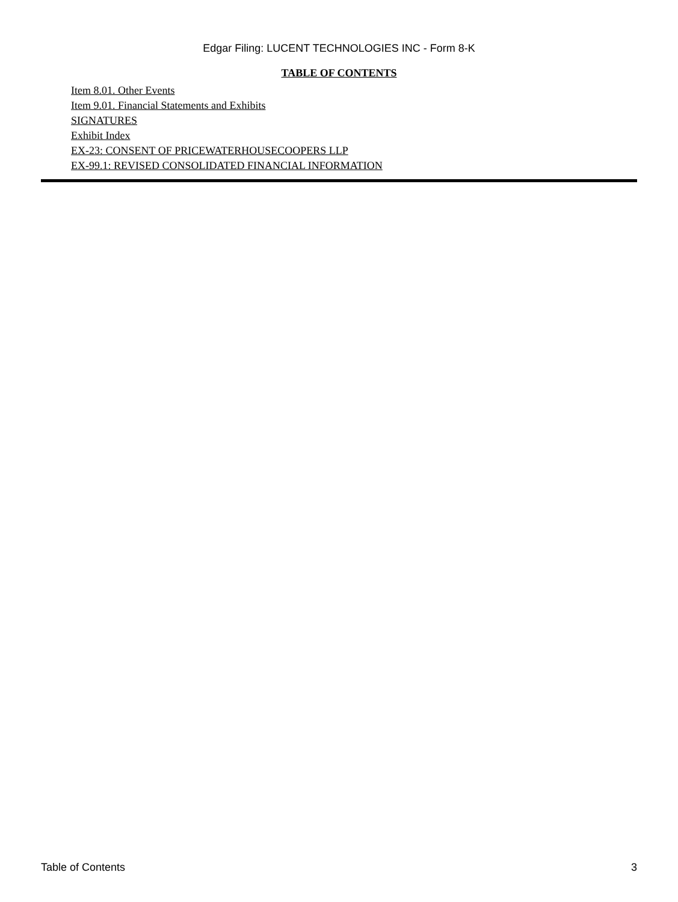Edgar Filing: LUCENT TECHNOLOGIES INC - Form 8-K
TABLE OF CONTENTS
Item 8.01. Other Events
Item 9.01. Financial Statements and Exhibits
SIGNATURES
Exhibit Index
EX-23: CONSENT OF PRICEWATERHOUSECOOPERS LLP
EX-99.1: REVISED CONSOLIDATED FINANCIAL INFORMATION
Table of Contents 3